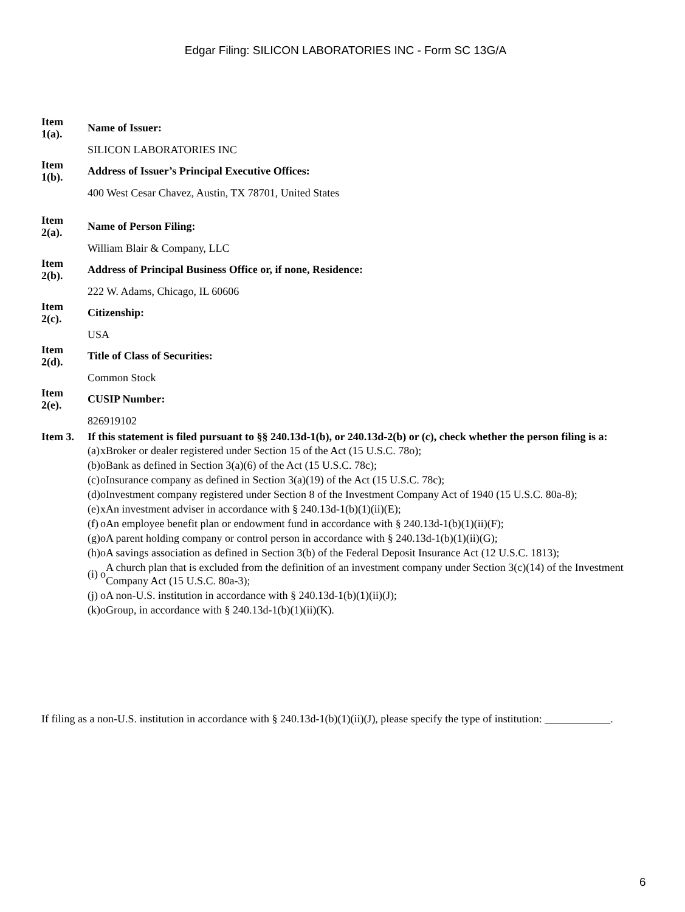Edgar Filing: SILICON LABORATORIES INC - Form SC 13G/A
| Item 1(a). | Name of Issuer: |
| | SILICON LABORATORIES INC |
| Item 1(b). | Address of Issuer’s Principal Executive Offices: |
| | 400 West Cesar Chavez, Austin, TX 78701, United States |
| Item 2(a). | Name of Person Filing: |
| | William Blair & Company, LLC |
| Item 2(b). | Address of Principal Business Office or, if none, Residence: |
| | 222 W. Adams, Chicago, IL 60606 |
| Item 2(c). | Citizenship: |
| | USA |
| Item 2(d). | Title of Class of Securities: |
| | Common Stock |
| Item 2(e). | CUSIP Number: |
| | 826919102 |
| Item 3. | If this statement is filed pursuant to §§ 240.13d-1(b), or 240.13d-2(b) or (c), check whether the person filing is a: |
| | / (a) / x / Broker or dealer registered under Section 15 of the Act (15 U.S.C. 78o); / / (b) / o / Bank as defined in Section 3(a)(6) of the Act (15 U.S.C. 78c); / / (c) / o / Insurance company as defined in Section 3(a)(19) of the Act (15 U.S.C. 78c); / / (d) / o / Investment company registered under Section 8 of the Investment Company Act of 1940 (15 U.S.C. 80a-8); / / (e) / x / An investment adviser in accordance with § 240.13d-1(b)(1)(ii)(E); / / (f) / o / An employee benefit plan or endowment fund in accordance with § 240.13d-1(b)(1)(ii)(F); / / (g) / o / A parent holding company or control person in accordance with § 240.13d-1(b)(1)(ii)(G); / / (h) / o / A savings association as defined in Section 3(b) of the Federal Deposit Insurance Act (12 U.S.C. 1813); / / (i) / o / A church plan that is excluded from the definition of an investment company under Section 3(c)(14) of the Investment Company Act (15 U.S.C. 80a-3); / / (j) / o / A non-U.S. institution in accordance with § 240.13d-1(b)(1)(ii)(J); / / (k) / o / Group, in accordance with § 240.13d-1(b)(1)(ii)(K). / |
If filing as a non-U.S. institution in accordance with § 240.13d-1(b)(1)(ii)(J), please specify the type of institution: ____________.
6